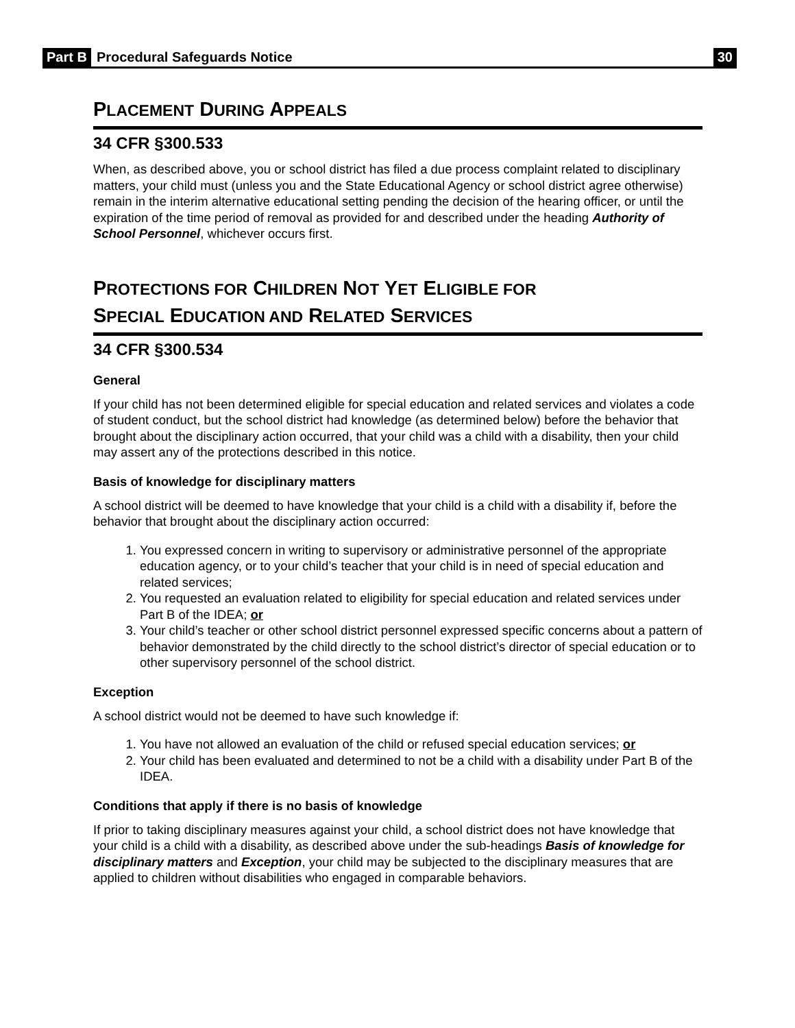Part B Procedural Safeguards Notice 30
PLACEMENT DURING APPEALS
34 CFR §300.533
When, as described above, you or school district has filed a due process complaint related to disciplinary matters, your child must (unless you and the State Educational Agency or school district agree otherwise) remain in the interim alternative educational setting pending the decision of the hearing officer, or until the expiration of the time period of removal as provided for and described under the heading Authority of School Personnel, whichever occurs first.
PROTECTIONS FOR CHILDREN NOT YET ELIGIBLE FOR
SPECIAL EDUCATION AND RELATED SERVICES
34 CFR §300.534
General
If your child has not been determined eligible for special education and related services and violates a code of student conduct, but the school district had knowledge (as determined below) before the behavior that brought about the disciplinary action occurred, that your child was a child with a disability, then your child may assert any of the protections described in this notice.
Basis of knowledge for disciplinary matters
A school district will be deemed to have knowledge that your child is a child with a disability if, before the behavior that brought about the disciplinary action occurred:
1. You expressed concern in writing to supervisory or administrative personnel of the appropriate education agency, or to your child’s teacher that your child is in need of special education and related services;
2. You requested an evaluation related to eligibility for special education and related services under Part B of the IDEA; or
3. Your child’s teacher or other school district personnel expressed specific concerns about a pattern of behavior demonstrated by the child directly to the school district’s director of special education or to other supervisory personnel of the school district.
Exception
A school district would not be deemed to have such knowledge if:
1. You have not allowed an evaluation of the child or refused special education services; or
2. Your child has been evaluated and determined to not be a child with a disability under Part B of the IDEA.
Conditions that apply if there is no basis of knowledge
If prior to taking disciplinary measures against your child, a school district does not have knowledge that your child is a child with a disability, as described above under the sub-headings Basis of knowledge for disciplinary matters and Exception, your child may be subjected to the disciplinary measures that are applied to children without disabilities who engaged in comparable behaviors.